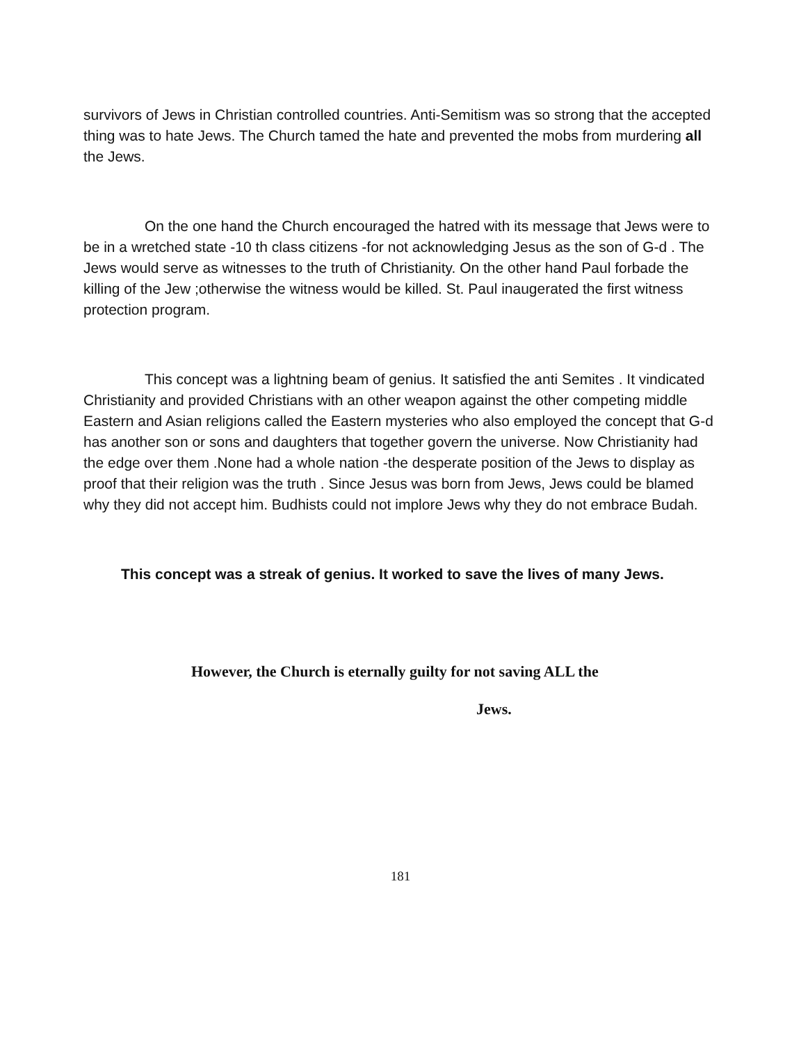survivors of Jews in Christian controlled countries. Anti-Semitism was so strong that the accepted thing was to hate Jews. The Church tamed the hate and prevented the mobs from murdering all the Jews.
On the one hand the Church encouraged the hatred with its message that Jews were to be in a wretched state -10 th class citizens -for not acknowledging Jesus as the son of G-d . The Jews would serve as witnesses to the truth of Christianity. On the other hand Paul forbade the killing of the Jew ;otherwise the witness would be killed. St. Paul inaugerated the first witness protection program.
This concept was a lightning beam of genius. It satisfied the anti Semites . It vindicated Christianity and provided Christians with an other weapon against the other competing middle Eastern and Asian religions called the Eastern mysteries who also employed the concept that G-d has another son or sons and daughters that together govern the universe. Now Christianity had the edge over them .None had a whole nation -the desperate position of the Jews to display as proof that their religion was the truth . Since Jesus was born from Jews, Jews could be blamed why they did not accept him. Budhists could not implore Jews why they do not embrace Budah.
This concept was a streak of genius. It worked to save the lives of many Jews.
However, the Church is eternally guilty for not saving ALL the
Jews.
181